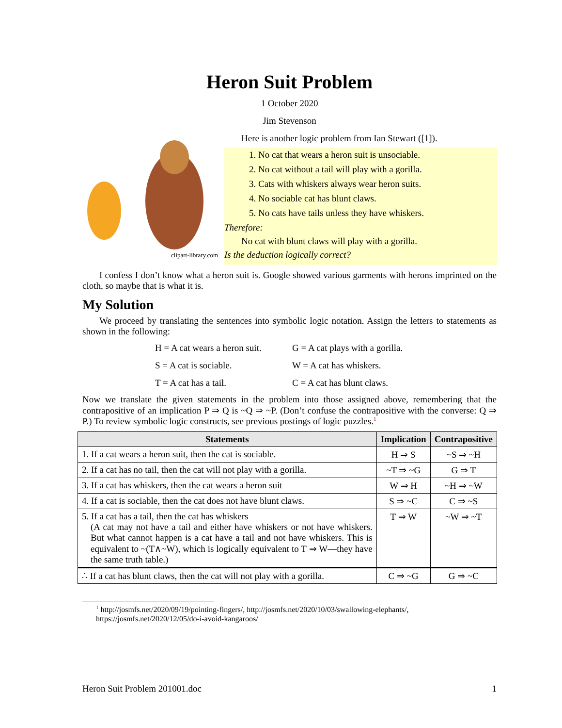Heron Suit Problem
1 October 2020
Jim Stevenson
clipart-library.com
Here is another logic problem from Ian Stewart ([1]).
1. No cat that wears a heron suit is unsociable.
2. No cat without a tail will play with a gorilla.
3. Cats with whiskers always wear heron suits.
4. No sociable cat has blunt claws.
5. No cats have tails unless they have whiskers.
Therefore:
No cat with blunt claws will play with a gorilla.
Is the deduction logically correct?
I confess I don’t know what a heron suit is. Google showed various garments with herons imprinted on the cloth, so maybe that is what it is.
My Solution
We proceed by translating the sentences into symbolic logic notation. Assign the letters to statements as shown in the following:
H = A cat wears a heron suit. G = A cat plays with a gorilla. S = A cat is sociable. W = A cat has whiskers. T = A cat has a tail. C = A cat has blunt claws.
Now we translate the given statements in the problem into those assigned above, remembering that the contrapositive of an implication P ⇒ Q is ~Q ⇒ ~P. (Don’t confuse the contrapositive with the converse: Q ⇒ P.) To review symbolic logic constructs, see previous postings of logic puzzles.<sup>1</sup>
| Statements | Implication | Contrapositive |
| --- | --- | --- |
| 1. If a cat wears a heron suit, then the cat is sociable. | H ⇒ S | ~S ⇒ ~H |
| 2. If a cat has no tail, then the cat will not play with a gorilla. | ~T ⇒ ~G | G ⇒ T |
| 3. If a cat has whiskers, then the cat wears a heron suit | W ⇒ H | ~H ⇒ ~W |
| 4. If a cat is sociable, then the cat does not have blunt claws. | S ⇒ ~C | C ⇒ ~S |
| 5. If a cat has a tail, then the cat has whiskers (A cat may not have a tail and either have whiskers or not have whiskers. But what cannot happen is a cat have a tail and not have whiskers. This is equivalent to ~(T∧~W), which is logically equivalent to T ⇒ W—they have the same truth table.) | T ⇒ W | ~W ⇒ ~T |
| ∴ If a cat has blunt claws, then the cat will not play with a gorilla. | C ⇒ ~G | G ⇒ ~C |
<sup>1</sup> http://josmfs.net/2020/09/19/pointing-fingers/, http://josmfs.net/2020/10/03/swallowing-elephants/, https://josmfs.net/2020/12/05/do-i-avoid-kangaroos/
Heron Suit Problem 201001.doc 1